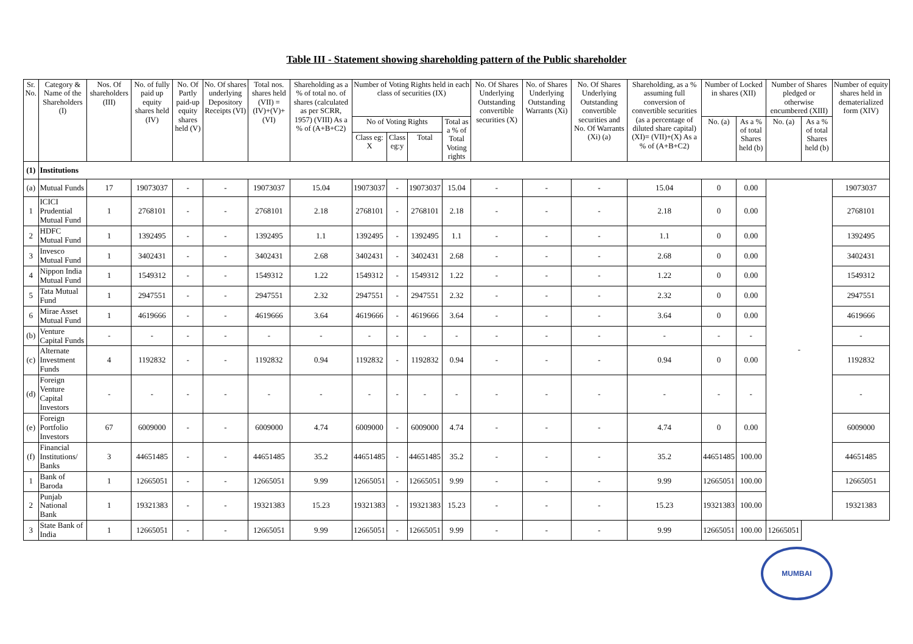Table III - Statement showing shareholding pattern of the Public shareholder
| Sr. No. | Category & Name of the Shareholders (I) | Nos. Of shareholders (III) | No. of fully paid up equity shares held (IV) | No. Of Partly paid-up equity shares held (V) | No. Of shares underlying Depository Receipts (VI) | Total nos. shares held (VII) = (IV)+(V)+ (VI) | Shareholding as a % of total no. of shares (calculated as per SCRR, 1957) (VIII) As a % of (A+B+C2) | Number of Voting Rights held in each class of securities (IX) | | | | No. Of Shares Underlying Outstanding convertible securities (X) | No. of Shares Underlying Outstanding Warrants (Xi) | No. Of Shares Underlying Outstanding convertible securities and No. Of Warrants (Xi) (a) | Shareholding, as a % assuming full conversion of convertible securities (as a percentage of diluted share capital) (XI)= (VII)+(X) As a % of (A+B+C2) | Number of Locked in shares (XII) | | Number of Shares pledged or otherwise encumbered (XIII) | | Number of equity shares held in dematerialized form (XIV) |
| --- | --- | --- | --- | --- | --- | --- | --- | --- | --- | --- | --- | --- | --- | --- | --- | --- | --- | --- | --- | --- |
| | | | | | | | | No of Voting Rights | | | Total as a % of Total Voting rights | | | | | No. (a) | As a % of total Shares held (b) | No. (a) | As a % of total Shares held (b) | |
| | | | | | | | | Class eg: X | Class eg:y | Total | | | | | | | | | | |
| (1) | Institutions | | | | | | | | | | | | | | | | | | | |
| (a) | Mutual Funds | 17 | 19073037 | - | - | 19073037 | 15.04 | 19073037 | - | 19073037 | 15.04 | - | - | - | 15.04 | 0 | 0.00 | - | | 19073037 |
| 1 | ICICI Prudential Mutual Fund | 1 | 2768101 | - | - | 2768101 | 2.18 | 2768101 | - | 2768101 | 2.18 | - | - | - | 2.18 | 0 | 0.00 | | | 2768101 |
| 2 | HDFC Mutual Fund | 1 | 1392495 | - | - | 1392495 | 1.1 | 1392495 | - | 1392495 | 1.1 | - | - | - | 1.1 | 0 | 0.00 | | | 1392495 |
| 3 | Invesco Mutual Fund | 1 | 3402431 | - | - | 3402431 | 2.68 | 3402431 | - | 3402431 | 2.68 | - | - | - | 2.68 | 0 | 0.00 | | | 3402431 |
| 4 | Nippon India Mutual Fund | 1 | 1549312 | - | - | 1549312 | 1.22 | 1549312 | - | 1549312 | 1.22 | - | - | - | 1.22 | 0 | 0.00 | | | 1549312 |
| 5 | Tata Mutual Fund | 1 | 2947551 | - | - | 2947551 | 2.32 | 2947551 | - | 2947551 | 2.32 | - | - | - | 2.32 | 0 | 0.00 | | | 2947551 |
| 6 | Mirae Asset Mutual Fund | 1 | 4619666 | - | - | 4619666 | 3.64 | 4619666 | - | 4619666 | 3.64 | - | - | - | 3.64 | 0 | 0.00 | | | 4619666 |
| (b) | Venture Capital Funds | - | - | - | - | - | - | - | - | - | - | - | - | - | - | - | - | | | - |
| (c) | Alternate Investment Funds | 4 | 1192832 | - | - | 1192832 | 0.94 | 1192832 | - | 1192832 | 0.94 | - | - | - | 0.94 | 0 | 0.00 | | | 1192832 |
| (d) | Foreign Venture Capital Investors | - | - | - | - | - | - | - | - | - | - | - | - | - | - | - | - | | | - |
| (e) | Foreign Portfolio Investors | 67 | 6009000 | - | - | 6009000 | 4.74 | 6009000 | - | 6009000 | 4.74 | - | - | - | 4.74 | 0 | 0.00 | | | 6009000 |
| (f) | Financial Institutions/ Banks | 3 | 44651485 | - | - | 44651485 | 35.2 | 44651485 | - | 44651485 | 35.2 | - | - | - | 35.2 | 44651485 | 100.00 | | | 44651485 |
| 1 | Bank of Baroda | 1 | 12665051 | - | - | 12665051 | 9.99 | 12665051 | - | 12665051 | 9.99 | - | - | - | 9.99 | 12665051 | 100.00 | | | 12665051 |
| 2 | Punjab National Bank | 1 | 19321383 | - | - | 19321383 | 15.23 | 19321383 | - | 19321383 | 15.23 | - | - | - | 15.23 | 19321383 | 100.00 | | | 19321383 |
| 3 | State Bank of India | 1 | 12665051 | - | - | 12665051 | 9.99 | 12665051 | - | 12665051 | 9.99 | - | - | - | 9.99 | 12665051 | 100.00 | 12665051 | | |
MUMBAI